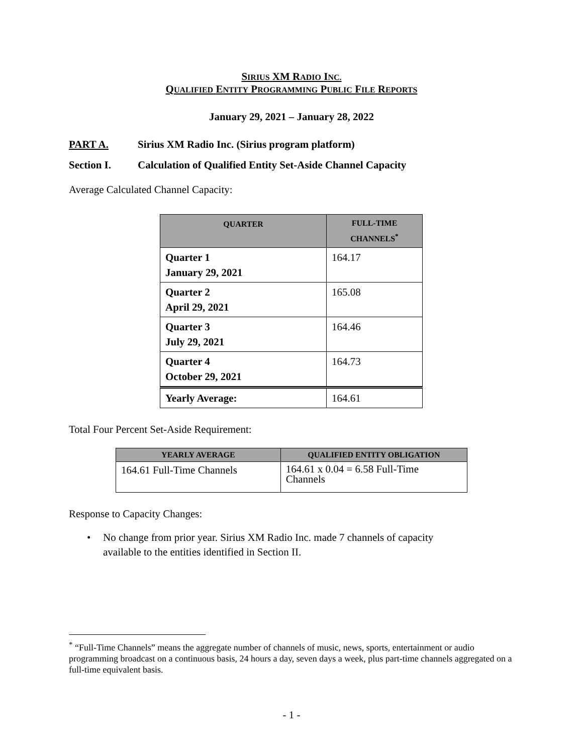SIRIUS XM R ADIO INC.
QUALIFIED ENTITY PROGRAMMING PUBLIC FILE REPORTS
January 29, 2021 – January 28, 2022
PART A. Sirius XM Radio Inc. (Sirius program platform)
Section I. Calculation of Qualified Entity Set-Aside Channel Capacity
Average Calculated Channel Capacity:
| QUARTER | FULL-TIME CHANNELS<sup>*</sup> |
| --- | --- |
| Quarter 1 January 29, 2021 | 164.17 |
| Quarter 2 April 29, 2021 | 165.08 |
| Quarter 3 July 29, 2021 | 164.46 |
| Quarter 4 October 29, 2021 | 164.73 |
| Yearly Average: | 164.61 |
Total Four Percent Set-Aside Requirement:
| YEARLY AVERAGE | QUALIFIED ENTITY OBLIGATION |
| --- | --- |
| 164.61 Full-Time Channels | 164.61 x 0.04 = 6.58 Full-Time Channels |
Response to Capacity Changes:
• No change from prior year. Sirius XM Radio Inc. made 7 channels of capacity
available to the entities identified in Section II.
<sup>*</sup> “Full-Time Channels” means the aggregate number of channels of music, news, sports, entertainment or audio programming broadcast on a continuous basis, 24 hours a day, seven days a week, plus part-time channels aggregated on a full-time equivalent basis.
- 1 -